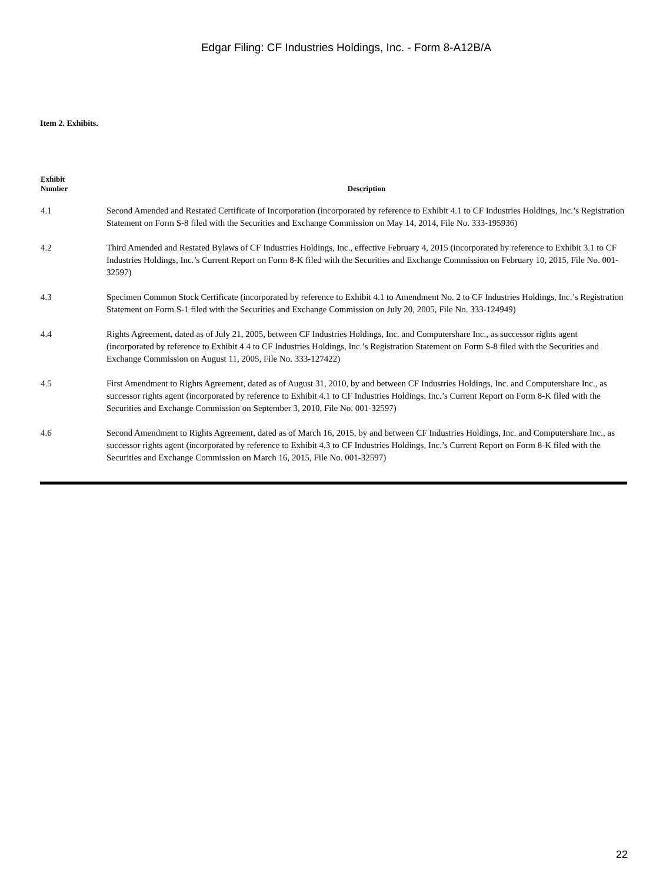Edgar Filing: CF Industries Holdings, Inc. - Form 8-A12B/A
Item 2. Exhibits.
| Exhibit Number | Description |
| --- | --- |
| 4.1 | Second Amended and Restated Certificate of Incorporation (incorporated by reference to Exhibit 4.1 to CF Industries Holdings, Inc.’s Registration Statement on Form S-8 filed with the Securities and Exchange Commission on May 14, 2014, File No. 333-195936) |
| 4.2 | Third Amended and Restated Bylaws of CF Industries Holdings, Inc., effective February 4, 2015 (incorporated by reference to Exhibit 3.1 to CF Industries Holdings, Inc.’s Current Report on Form 8-K filed with the Securities and Exchange Commission on February 10, 2015, File No. 001-32597) |
| 4.3 | Specimen Common Stock Certificate (incorporated by reference to Exhibit 4.1 to Amendment No. 2 to CF Industries Holdings, Inc.’s Registration Statement on Form S-1 filed with the Securities and Exchange Commission on July 20, 2005, File No. 333-124949) |
| 4.4 | Rights Agreement, dated as of July 21, 2005, between CF Industries Holdings, Inc. and Computershare Inc., as successor rights agent (incorporated by reference to Exhibit 4.4 to CF Industries Holdings, Inc.’s Registration Statement on Form S-8 filed with the Securities and Exchange Commission on August 11, 2005, File No. 333-127422) |
| 4.5 | First Amendment to Rights Agreement, dated as of August 31, 2010, by and between CF Industries Holdings, Inc. and Computershare Inc., as successor rights agent (incorporated by reference to Exhibit 4.1 to CF Industries Holdings, Inc.’s Current Report on Form 8-K filed with the Securities and Exchange Commission on September 3, 2010, File No. 001-32597) |
| 4.6 | Second Amendment to Rights Agreement, dated as of March 16, 2015, by and between CF Industries Holdings, Inc. and Computershare Inc., as successor rights agent (incorporated by reference to Exhibit 4.3 to CF Industries Holdings, Inc.’s Current Report on Form 8-K filed with the Securities and Exchange Commission on March 16, 2015, File No. 001-32597) |
22